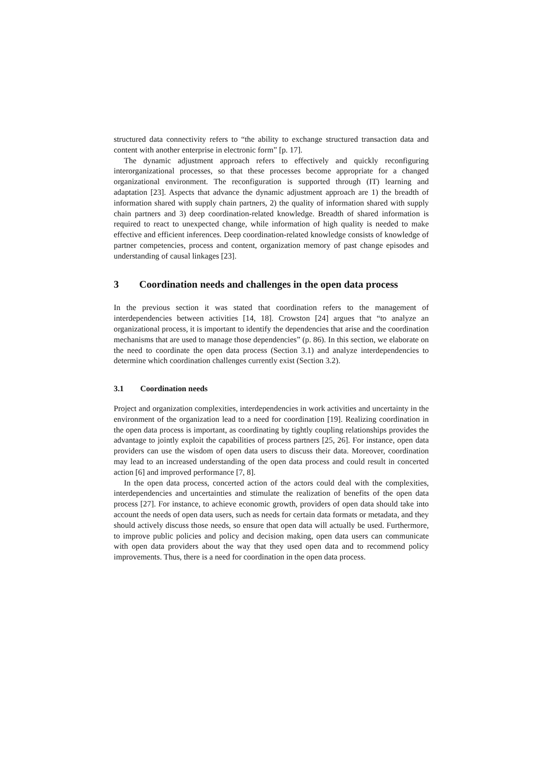structured data connectivity refers to “the ability to exchange structured transaction data and content with another enterprise in electronic form” [p. 17].
The dynamic adjustment approach refers to effectively and quickly reconfiguring interorganizational processes, so that these processes become appropriate for a changed organizational environment. The reconfiguration is supported through (IT) learning and adaptation [23]. Aspects that advance the dynamic adjustment approach are 1) the breadth of information shared with supply chain partners, 2) the quality of information shared with supply chain partners and 3) deep coordination-related knowledge. Breadth of shared information is required to react to unexpected change, while information of high quality is needed to make effective and efficient inferences. Deep coordination-related knowledge consists of knowledge of partner competencies, process and content, organization memory of past change episodes and understanding of causal linkages [23].
3 Coordination needs and challenges in the open data process
In the previous section it was stated that coordination refers to the management of interdependencies between activities [14, 18]. Crowston [24] argues that “to analyze an organizational process, it is important to identify the dependencies that arise and the coordination mechanisms that are used to manage those dependencies” (p. 86). In this section, we elaborate on the need to coordinate the open data process (Section 3.1) and analyze interdependencies to determine which coordination challenges currently exist (Section 3.2).
3.1 Coordination needs
Project and organization complexities, interdependencies in work activities and uncertainty in the environment of the organization lead to a need for coordination [19]. Realizing coordination in the open data process is important, as coordinating by tightly coupling relationships provides the advantage to jointly exploit the capabilities of process partners [25, 26]. For instance, open data providers can use the wisdom of open data users to discuss their data. Moreover, coordination may lead to an increased understanding of the open data process and could result in concerted action [6] and improved performance [7, 8].
In the open data process, concerted action of the actors could deal with the complexities, interdependencies and uncertainties and stimulate the realization of benefits of the open data process [27]. For instance, to achieve economic growth, providers of open data should take into account the needs of open data users, such as needs for certain data formats or metadata, and they should actively discuss those needs, so ensure that open data will actually be used. Furthermore, to improve public policies and policy and decision making, open data users can communicate with open data providers about the way that they used open data and to recommend policy improvements. Thus, there is a need for coordination in the open data process.